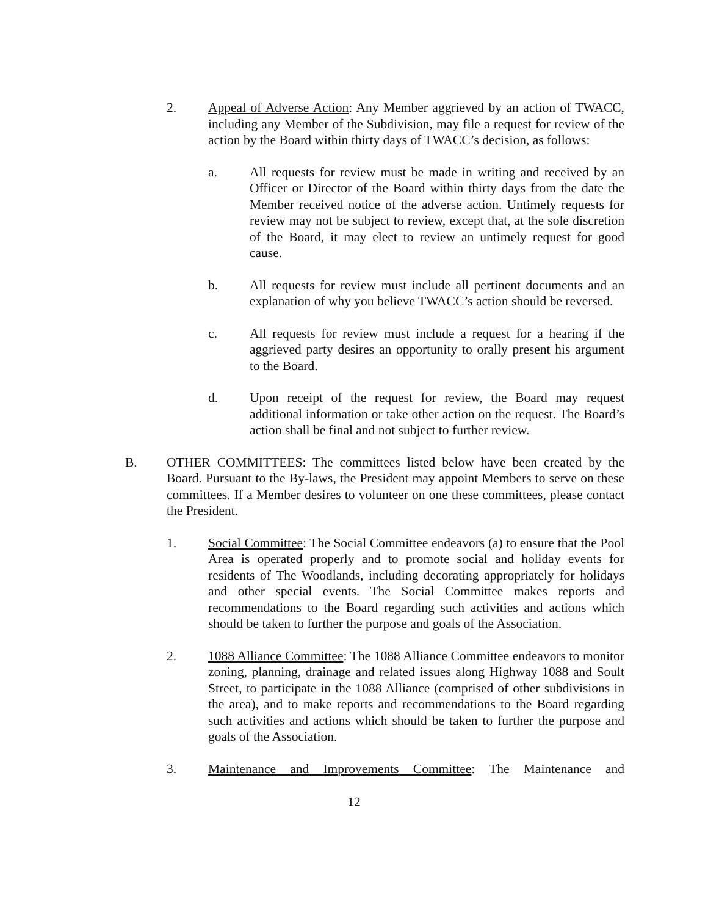2. Appeal of Adverse Action: Any Member aggrieved by an action of TWACC, including any Member of the Subdivision, may file a request for review of the action by the Board within thirty days of TWACC’s decision, as follows:
a. All requests for review must be made in writing and received by an Officer or Director of the Board within thirty days from the date the Member received notice of the adverse action. Untimely requests for review may not be subject to review, except that, at the sole discretion of the Board, it may elect to review an untimely request for good cause.
b. All requests for review must include all pertinent documents and an explanation of why you believe TWACC’s action should be reversed.
c. All requests for review must include a request for a hearing if the aggrieved party desires an opportunity to orally present his argument to the Board.
d. Upon receipt of the request for review, the Board may request additional information or take other action on the request. The Board’s action shall be final and not subject to further review.
B. OTHER COMMITTEES: The committees listed below have been created by the Board. Pursuant to the By-laws, the President may appoint Members to serve on these committees. If a Member desires to volunteer on one these committees, please contact the President.
1. Social Committee: The Social Committee endeavors (a) to ensure that the Pool Area is operated properly and to promote social and holiday events for residents of The Woodlands, including decorating appropriately for holidays and other special events. The Social Committee makes reports and recommendations to the Board regarding such activities and actions which should be taken to further the purpose and goals of the Association.
2. 1088 Alliance Committee: The 1088 Alliance Committee endeavors to monitor zoning, planning, drainage and related issues along Highway 1088 and Soult Street, to participate in the 1088 Alliance (comprised of other subdivisions in the area), and to make reports and recommendations to the Board regarding such activities and actions which should be taken to further the purpose and goals of the Association.
3. Maintenance and Improvements Committee: The Maintenance and
12